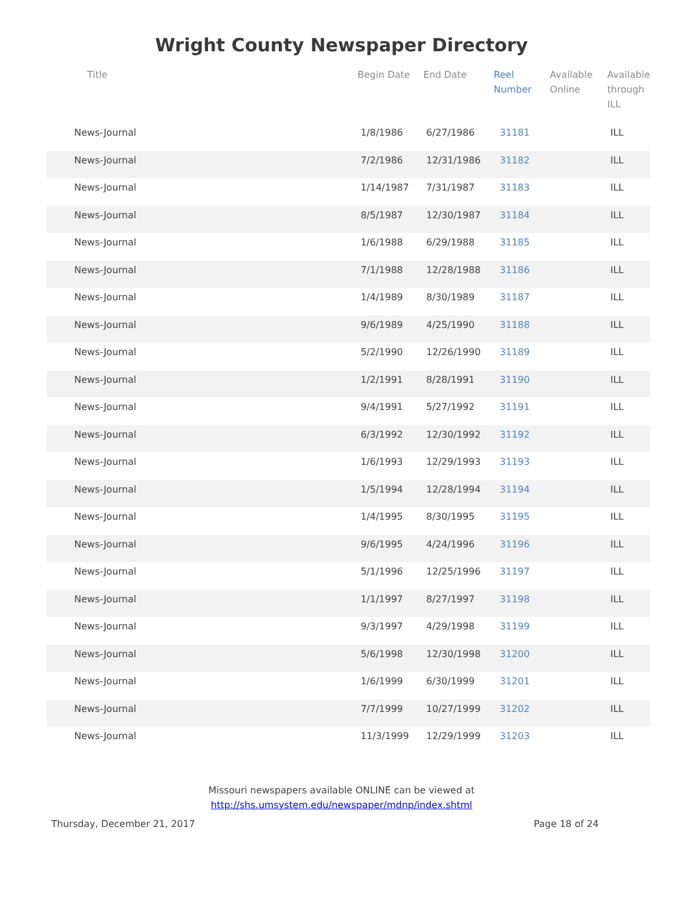Wright County Newspaper Directory
| Title | Begin Date | End Date | Reel Number | Available Online | Available through ILL |
| --- | --- | --- | --- | --- | --- |
| News-Journal | 1/8/1986 | 6/27/1986 | 31181 | | ILL |
| News-Journal | 7/2/1986 | 12/31/1986 | 31182 | | ILL |
| News-Journal | 1/14/1987 | 7/31/1987 | 31183 | | ILL |
| News-Journal | 8/5/1987 | 12/30/1987 | 31184 | | ILL |
| News-Journal | 1/6/1988 | 6/29/1988 | 31185 | | ILL |
| News-Journal | 7/1/1988 | 12/28/1988 | 31186 | | ILL |
| News-Journal | 1/4/1989 | 8/30/1989 | 31187 | | ILL |
| News-Journal | 9/6/1989 | 4/25/1990 | 31188 | | ILL |
| News-Journal | 5/2/1990 | 12/26/1990 | 31189 | | ILL |
| News-Journal | 1/2/1991 | 8/28/1991 | 31190 | | ILL |
| News-Journal | 9/4/1991 | 5/27/1992 | 31191 | | ILL |
| News-Journal | 6/3/1992 | 12/30/1992 | 31192 | | ILL |
| News-Journal | 1/6/1993 | 12/29/1993 | 31193 | | ILL |
| News-Journal | 1/5/1994 | 12/28/1994 | 31194 | | ILL |
| News-Journal | 1/4/1995 | 8/30/1995 | 31195 | | ILL |
| News-Journal | 9/6/1995 | 4/24/1996 | 31196 | | ILL |
| News-Journal | 5/1/1996 | 12/25/1996 | 31197 | | ILL |
| News-Journal | 1/1/1997 | 8/27/1997 | 31198 | | ILL |
| News-Journal | 9/3/1997 | 4/29/1998 | 31199 | | ILL |
| News-Journal | 5/6/1998 | 12/30/1998 | 31200 | | ILL |
| News-Journal | 1/6/1999 | 6/30/1999 | 31201 | | ILL |
| News-Journal | 7/7/1999 | 10/27/1999 | 31202 | | ILL |
| News-Journal | 11/3/1999 | 12/29/1999 | 31203 | | ILL |
Missouri newspapers available ONLINE can be viewed at
http://shs.umsystem.edu/newspaper/mdnp/index.shtml
Thursday, December 21, 2017 Page 18 of 24